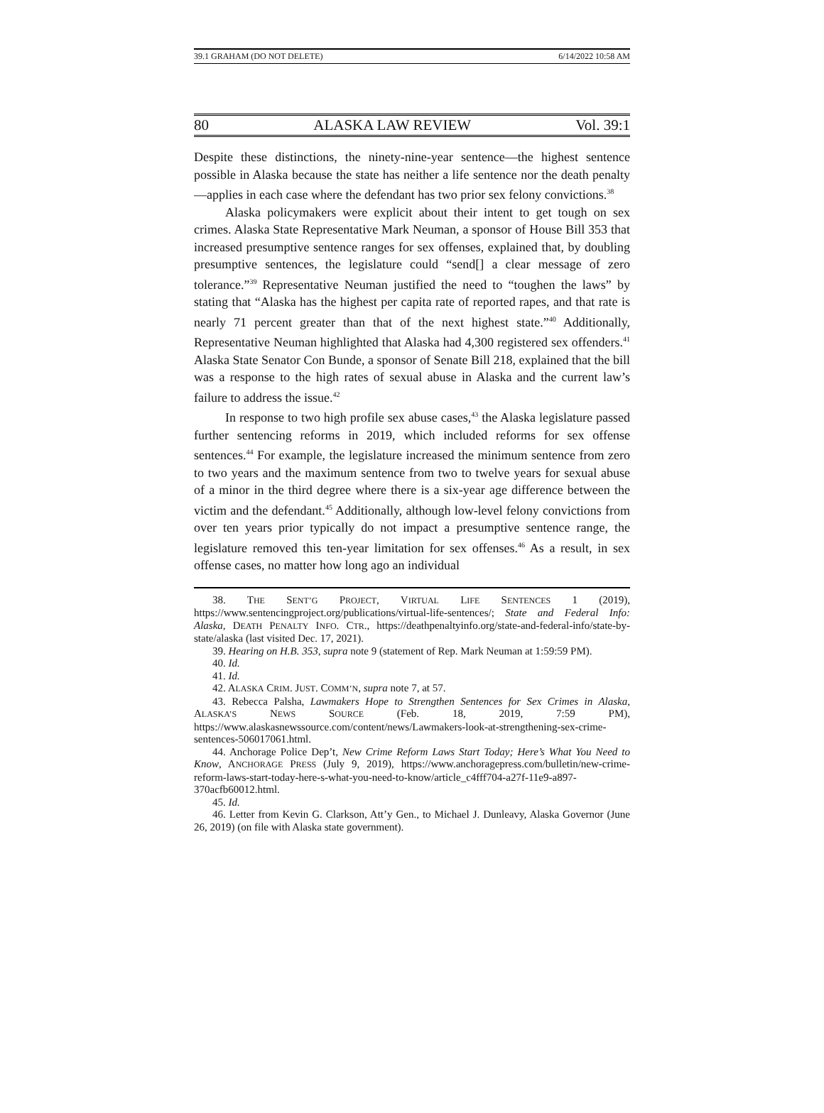39.1 GRAHAM (DO NOT DELETE) 6/14/2022 10:58 AM
80 ALASKA LAW REVIEW Vol. 39:1
Despite these distinctions, the ninety-nine-year sentence—the highest sentence possible in Alaska because the state has neither a life sentence nor the death penalty—applies in each case where the defendant has two prior sex felony convictions.<sup>38</sup>
Alaska policymakers were explicit about their intent to get tough on sex crimes. Alaska State Representative Mark Neuman, a sponsor of House Bill 353 that increased presumptive sentence ranges for sex offenses, explained that, by doubling presumptive sentences, the legislature could “send[] a clear message of zero tolerance.”<sup>39</sup> Representative Neuman justified the need to “toughen the laws” by stating that “Alaska has the highest per capita rate of reported rapes, and that rate is nearly 71 percent greater than that of the next highest state.”<sup>40</sup> Additionally, Representative Neuman highlighted that Alaska had 4,300 registered sex offenders.<sup>41</sup> Alaska State Senator Con Bunde, a sponsor of Senate Bill 218, explained that the bill was a response to the high rates of sexual abuse in Alaska and the current law’s failure to address the issue.<sup>42</sup>
In response to two high profile sex abuse cases,<sup>43</sup> the Alaska legislature passed further sentencing reforms in 2019, which included reforms for sex offense sentences.<sup>44</sup> For example, the legislature increased the minimum sentence from zero to two years and the maximum sentence from two to twelve years for sexual abuse of a minor in the third degree where there is a six-year age difference between the victim and the defendant.<sup>45</sup> Additionally, although low-level felony convictions from over ten years prior typically do not impact a presumptive sentence range, the legislature removed this ten-year limitation for sex offenses.<sup>46</sup> As a result, in sex offense cases, no matter how long ago an individual
38. THE SENT’G PROJECT, VIRTUAL LIFE SENTENCES 1 (2019), https://www.sentencingproject.org/publications/virtual-life-sentences/; State and Federal Info: Alaska, DEATH PENALTY INFO. CTR., https://deathpenaltyinfo.org/state-and-federal-info/state-by-state/alaska (last visited Dec. 17, 2021).
39. Hearing on H.B. 353, supra note 9 (statement of Rep. Mark Neuman at 1:59:59 PM).
40. Id.
41. Id.
42. ALASKA CRIM. JUST. COMM’N, supra note 7, at 57.
43. Rebecca Palsha, Lawmakers Hope to Strengthen Sentences for Sex Crimes in Alaska, ALASKA’S NEWS SOURCE (Feb. 18, 2019, 7:59 PM), https://www.alaskasnewssource.com/content/news/Lawmakers-look-at-strengthening-sex-crime-sentences-506017061.html.
44. Anchorage Police Dep’t, New Crime Reform Laws Start Today; Here’s What You Need to Know, ANCHORAGE PRESS (July 9, 2019), https://www.anchoragepress.com/bulletin/new-crime-reform-laws-start-today-here-s-what-you-need-to-know/article_c4fff704-a27f-11e9-a897-370acfb60012.html.
45. Id.
46. Letter from Kevin G. Clarkson, Att’y Gen., to Michael J. Dunleavy, Alaska Governor (June 26, 2019) (on file with Alaska state government).